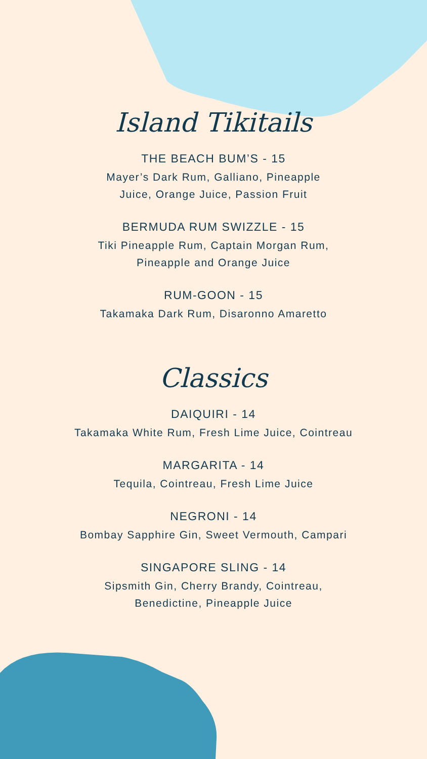Island Tikitails
THE BEACH BUM’S - 15
Mayer’s Dark Rum, Galliano, Pineapple
Juice, Orange Juice, Passion Fruit
BERMUDA RUM SWIZZLE - 15
Tiki Pineapple Rum, Captain Morgan Rum,
Pineapple and Orange Juice
RUM-GOON - 15
Takamaka Dark Rum, Disaronno Amaretto
Classics
DAIQUIRI - 14
Takamaka White Rum, Fresh Lime Juice, Cointreau
MARGARITA - 14
Tequila, Cointreau, Fresh Lime Juice
NEGRONI - 14
Bombay Sapphire Gin, Sweet Vermouth, Campari
SINGAPORE SLING - 14
Sipsmith Gin, Cherry Brandy, Cointreau,
Benedictine, Pineapple Juice